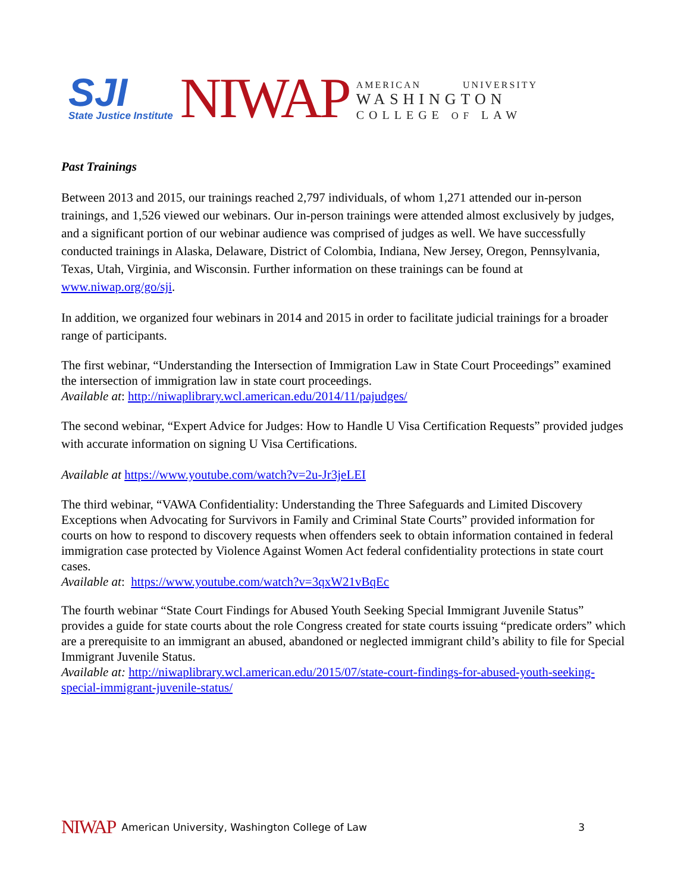SJI
State Justice Institute
NIWAP
AMERICAN UNIVERSITY
WASHINGTON
COLLEGE OF LAW
Past Trainings
Between 2013 and 2015, our trainings reached 2,797 individuals, of whom 1,271 attended our in-person trainings, and 1,526 viewed our webinars. Our in-person trainings were attended almost exclusively by judges, and a significant portion of our webinar audience was comprised of judges as well. We have successfully conducted trainings in Alaska, Delaware, District of Colombia, Indiana, New Jersey, Oregon, Pennsylvania, Texas, Utah, Virginia, and Wisconsin. Further information on these trainings can be found at www.niwap.org/go/sji.
In addition, we organized four webinars in 2014 and 2015 in order to facilitate judicial trainings for a broader range of participants.
The first webinar, “Understanding the Intersection of Immigration Law in State Court Proceedings” examined the intersection of immigration law in state court proceedings.
Available at: http://niwaplibrary.wcl.american.edu/2014/11/pajudges/
The second webinar, “Expert Advice for Judges: How to Handle U Visa Certification Requests” provided judges with accurate information on signing U Visa Certifications.
Available at https://www.youtube.com/watch?v=2u-Jr3jeLEI
The third webinar, “VAWA Confidentiality: Understanding the Three Safeguards and Limited Discovery Exceptions when Advocating for Survivors in Family and Criminal State Courts” provided information for courts on how to respond to discovery requests when offenders seek to obtain information contained in federal immigration case protected by Violence Against Women Act federal confidentiality protections in state court cases.
Available at: https://www.youtube.com/watch?v=3qxW21vBqEc
The fourth webinar “State Court Findings for Abused Youth Seeking Special Immigrant Juvenile Status” provides a guide for state courts about the role Congress created for state courts issuing “predicate orders” which are a prerequisite to an immigrant an abused, abandoned or neglected immigrant child’s ability to file for Special Immigrant Juvenile Status.
Available at: http://niwaplibrary.wcl.american.edu/2015/07/state-court-findings-for-abused-youth-seeking-special-immigrant-juvenile-status/
NIWAP American University, Washington College of Law 3